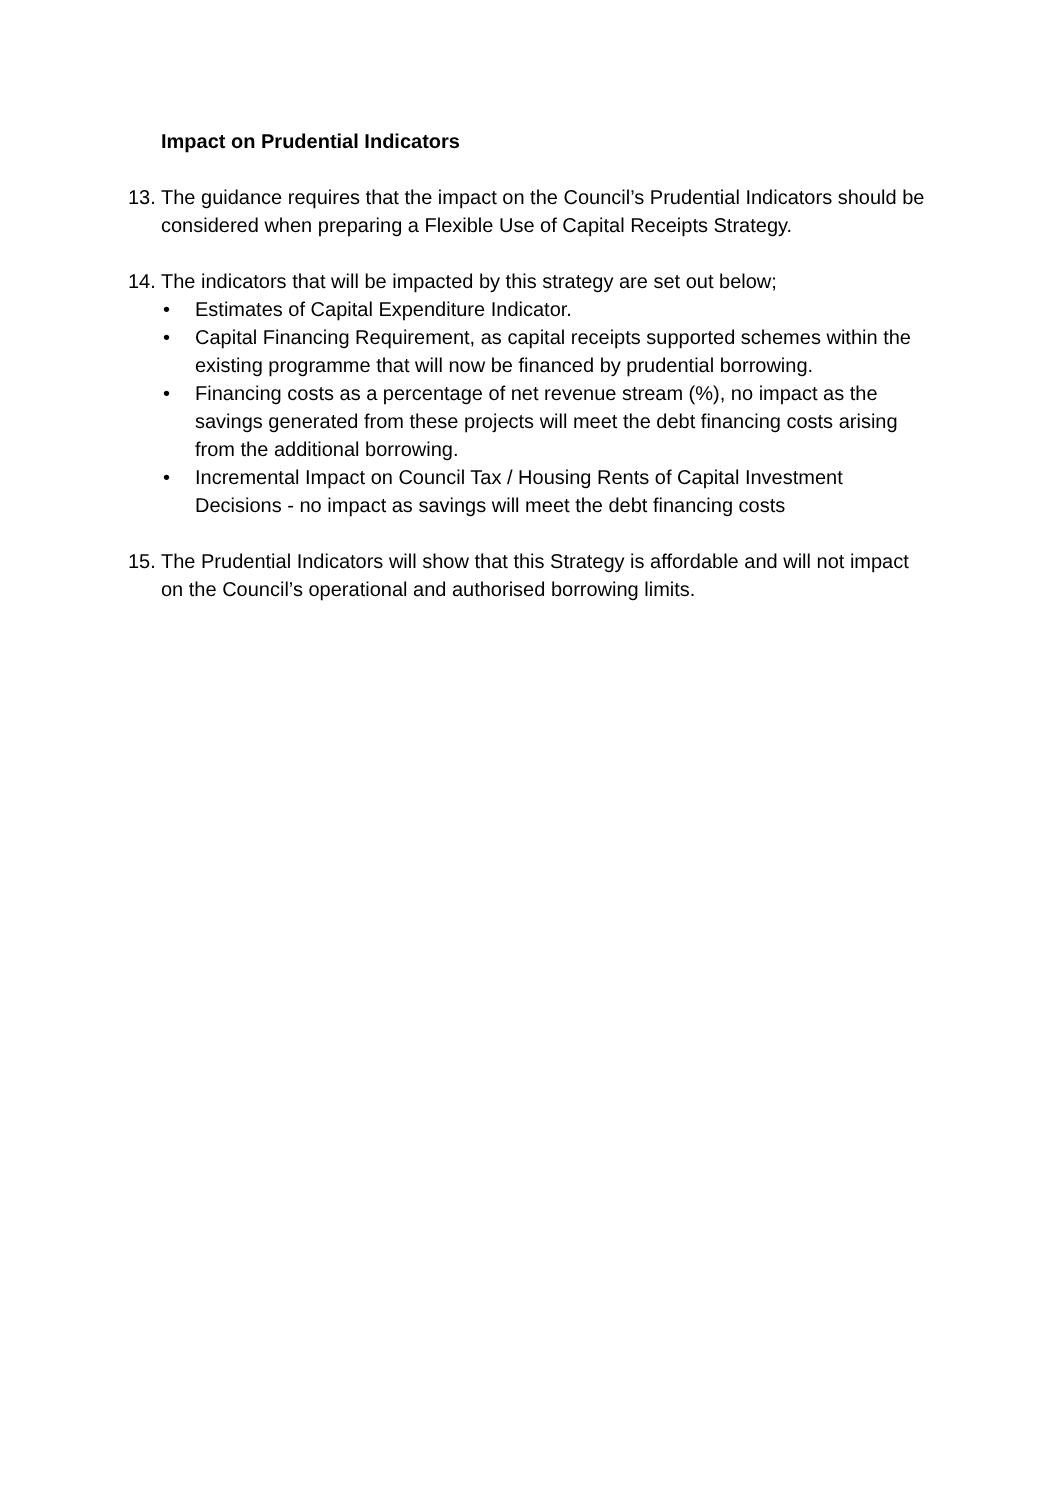Impact on Prudential Indicators
13.
The guidance requires that the impact on the Council’s Prudential Indicators should be considered when preparing a Flexible Use of Capital Receipts Strategy.
14.
The indicators that will be impacted by this strategy are set out below;
• Estimates of Capital Expenditure Indicator.
• Capital Financing Requirement, as capital receipts supported schemes within the existing programme that will now be financed by prudential borrowing.
• Financing costs as a percentage of net revenue stream (%), no impact as the savings generated from these projects will meet the debt financing costs arising from the additional borrowing.
• Incremental Impact on Council Tax / Housing Rents of Capital Investment Decisions - no impact as savings will meet the debt financing costs
15.
The Prudential Indicators will show that this Strategy is affordable and will not impact on the Council’s operational and authorised borrowing limits.